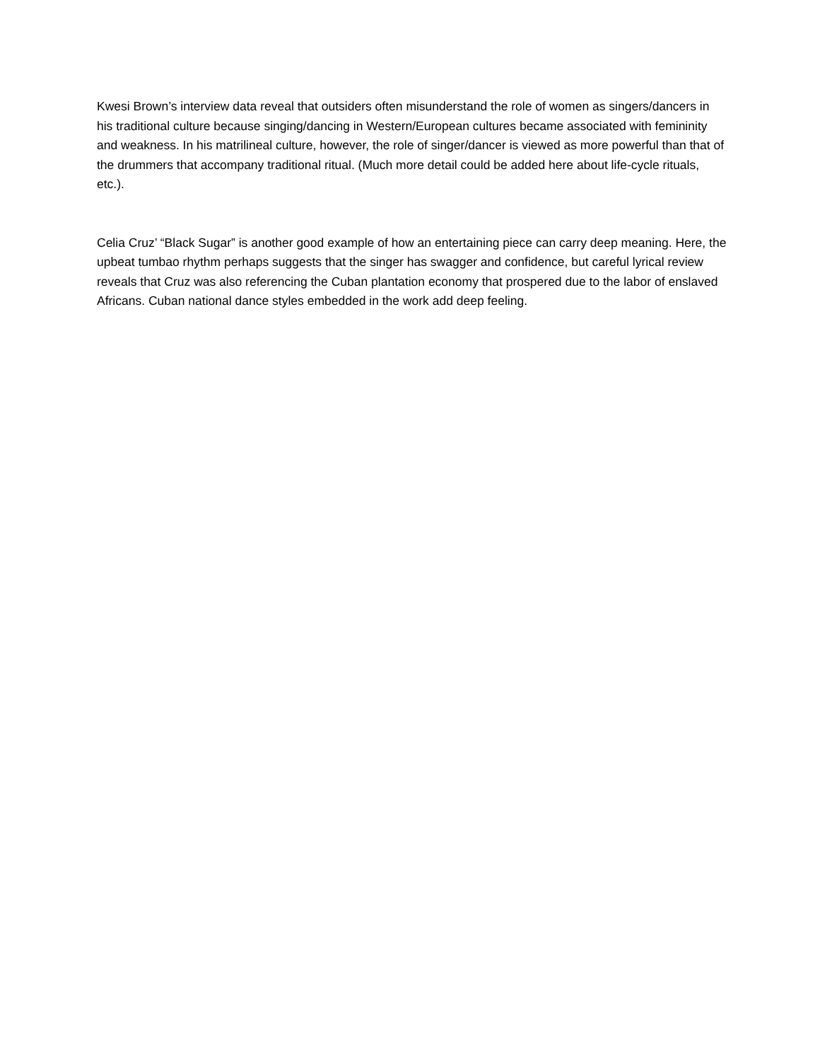Kwesi Brown’s interview data reveal that outsiders often misunderstand the role of women as singers/dancers in his traditional culture because singing/dancing in Western/European cultures became associated with femininity and weakness. In his matrilineal culture, however, the role of singer/dancer is viewed as more powerful than that of the drummers that accompany traditional ritual. (Much more detail could be added here about life-cycle rituals, etc.).
Celia Cruz’ “Black Sugar” is another good example of how an entertaining piece can carry deep meaning. Here, the upbeat tumbao rhythm perhaps suggests that the singer has swagger and confidence, but careful lyrical review reveals that Cruz was also referencing the Cuban plantation economy that prospered due to the labor of enslaved Africans. Cuban national dance styles embedded in the work add deep feeling.